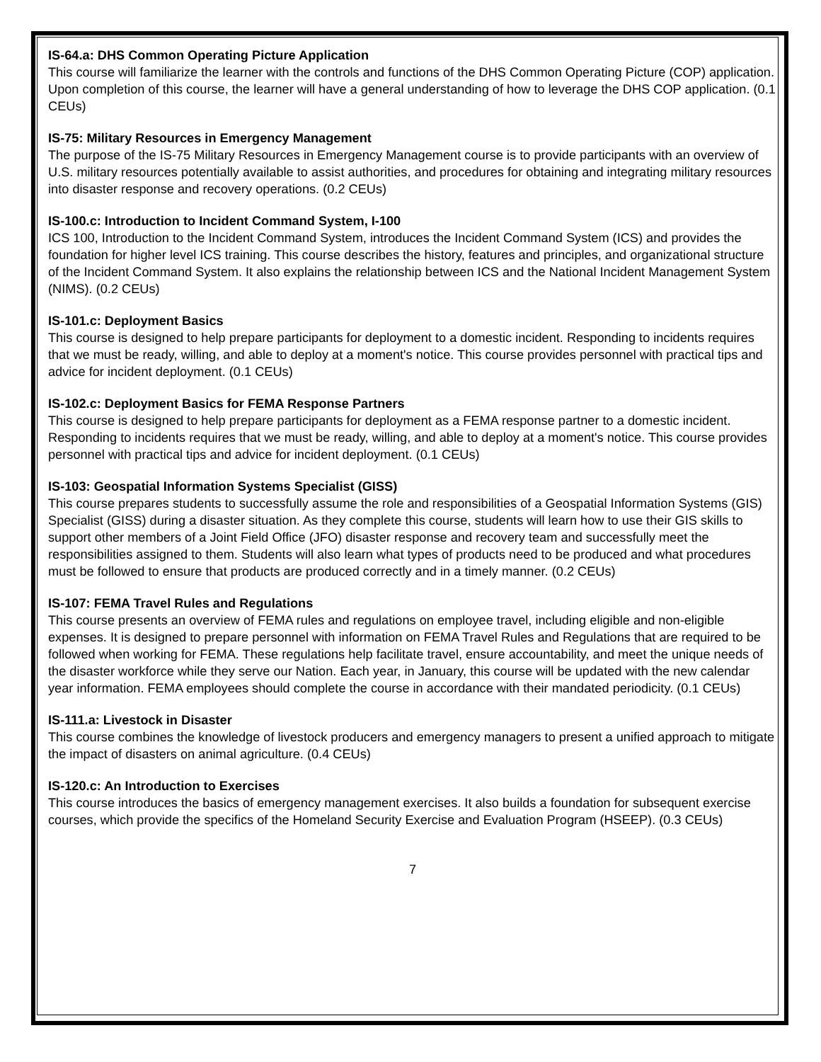IS-64.a: DHS Common Operating Picture Application
This course will familiarize the learner with the controls and functions of the DHS Common Operating Picture (COP) application. Upon completion of this course, the learner will have a general understanding of how to leverage the DHS COP application. (0.1 CEUs)
IS-75: Military Resources in Emergency Management
The purpose of the IS-75 Military Resources in Emergency Management course is to provide participants with an overview of U.S. military resources potentially available to assist authorities, and procedures for obtaining and integrating military resources into disaster response and recovery operations. (0.2 CEUs)
IS-100.c: Introduction to Incident Command System, I-100
ICS 100, Introduction to the Incident Command System, introduces the Incident Command System (ICS) and provides the foundation for higher level ICS training. This course describes the history, features and principles, and organizational structure of the Incident Command System. It also explains the relationship between ICS and the National Incident Management System (NIMS). (0.2 CEUs)
IS-101.c: Deployment Basics
This course is designed to help prepare participants for deployment to a domestic incident. Responding to incidents requires that we must be ready, willing, and able to deploy at a moment's notice. This course provides personnel with practical tips and advice for incident deployment. (0.1 CEUs)
IS-102.c: Deployment Basics for FEMA Response Partners
This course is designed to help prepare participants for deployment as a FEMA response partner to a domestic incident. Responding to incidents requires that we must be ready, willing, and able to deploy at a moment's notice. This course provides personnel with practical tips and advice for incident deployment. (0.1 CEUs)
IS-103: Geospatial Information Systems Specialist (GISS)
This course prepares students to successfully assume the role and responsibilities of a Geospatial Information Systems (GIS) Specialist (GISS) during a disaster situation. As they complete this course, students will learn how to use their GIS skills to support other members of a Joint Field Office (JFO) disaster response and recovery team and successfully meet the responsibilities assigned to them. Students will also learn what types of products need to be produced and what procedures must be followed to ensure that products are produced correctly and in a timely manner. (0.2 CEUs)
IS-107: FEMA Travel Rules and Regulations
This course presents an overview of FEMA rules and regulations on employee travel, including eligible and non-eligible expenses. It is designed to prepare personnel with information on FEMA Travel Rules and Regulations that are required to be followed when working for FEMA. These regulations help facilitate travel, ensure accountability, and meet the unique needs of the disaster workforce while they serve our Nation. Each year, in January, this course will be updated with the new calendar year information. FEMA employees should complete the course in accordance with their mandated periodicity. (0.1 CEUs)
IS-111.a: Livestock in Disaster
This course combines the knowledge of livestock producers and emergency managers to present a unified approach to mitigate the impact of disasters on animal agriculture. (0.4 CEUs)
IS-120.c: An Introduction to Exercises
This course introduces the basics of emergency management exercises. It also builds a foundation for subsequent exercise courses, which provide the specifics of the Homeland Security Exercise and Evaluation Program (HSEEP). (0.3 CEUs)
7